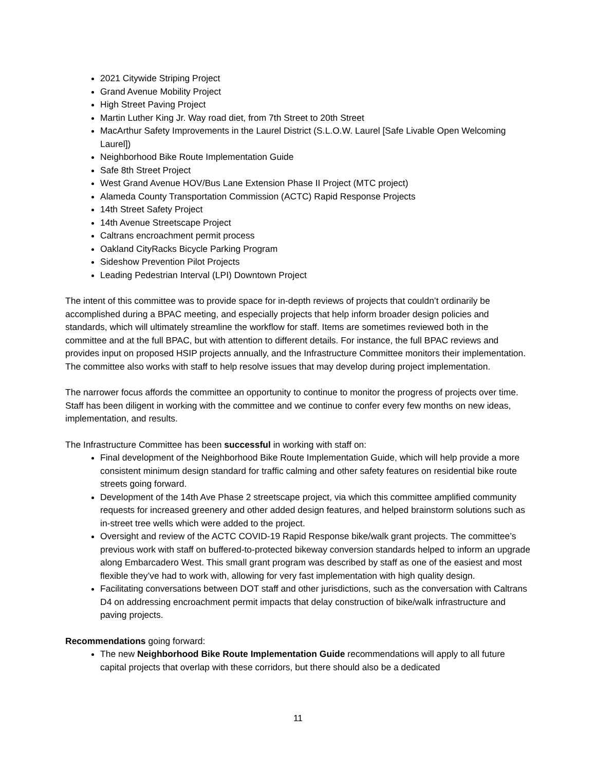2021 Citywide Striping Project
Grand Avenue Mobility Project
High Street Paving Project
Martin Luther King Jr. Way road diet, from 7th Street to 20th Street
MacArthur Safety Improvements in the Laurel District (S.L.O.W. Laurel [Safe Livable Open Welcoming Laurel])
Neighborhood Bike Route Implementation Guide
Safe 8th Street Project
West Grand Avenue HOV/Bus Lane Extension Phase II Project (MTC project)
Alameda County Transportation Commission (ACTC) Rapid Response Projects
14th Street Safety Project
14th Avenue Streetscape Project
Caltrans encroachment permit process
Oakland CityRacks Bicycle Parking Program
Sideshow Prevention Pilot Projects
Leading Pedestrian Interval (LPI) Downtown Project
The intent of this committee was to provide space for in-depth reviews of projects that couldn’t ordinarily be accomplished during a BPAC meeting, and especially projects that help inform broader design policies and standards, which will ultimately streamline the workflow for staff. Items are sometimes reviewed both in the committee and at the full BPAC, but with attention to different details. For instance, the full BPAC reviews and provides input on proposed HSIP projects annually, and the Infrastructure Committee monitors their implementation. The committee also works with staff to help resolve issues that may develop during project implementation.
The narrower focus affords the committee an opportunity to continue to monitor the progress of projects over time. Staff has been diligent in working with the committee and we continue to confer every few months on new ideas, implementation, and results.
The Infrastructure Committee has been successful in working with staff on:
Final development of the Neighborhood Bike Route Implementation Guide, which will help provide a more consistent minimum design standard for traffic calming and other safety features on residential bike route streets going forward.
Development of the 14th Ave Phase 2 streetscape project, via which this committee amplified community requests for increased greenery and other added design features, and helped brainstorm solutions such as in-street tree wells which were added to the project.
Oversight and review of the ACTC COVID-19 Rapid Response bike/walk grant projects. The committee’s previous work with staff on buffered-to-protected bikeway conversion standards helped to inform an upgrade along Embarcadero West. This small grant program was described by staff as one of the easiest and most flexible they’ve had to work with, allowing for very fast implementation with high quality design.
Facilitating conversations between DOT staff and other jurisdictions, such as the conversation with Caltrans D4 on addressing encroachment permit impacts that delay construction of bike/walk infrastructure and paving projects.
Recommendations going forward:
The new Neighborhood Bike Route Implementation Guide recommendations will apply to all future capital projects that overlap with these corridors, but there should also be a dedicated
11